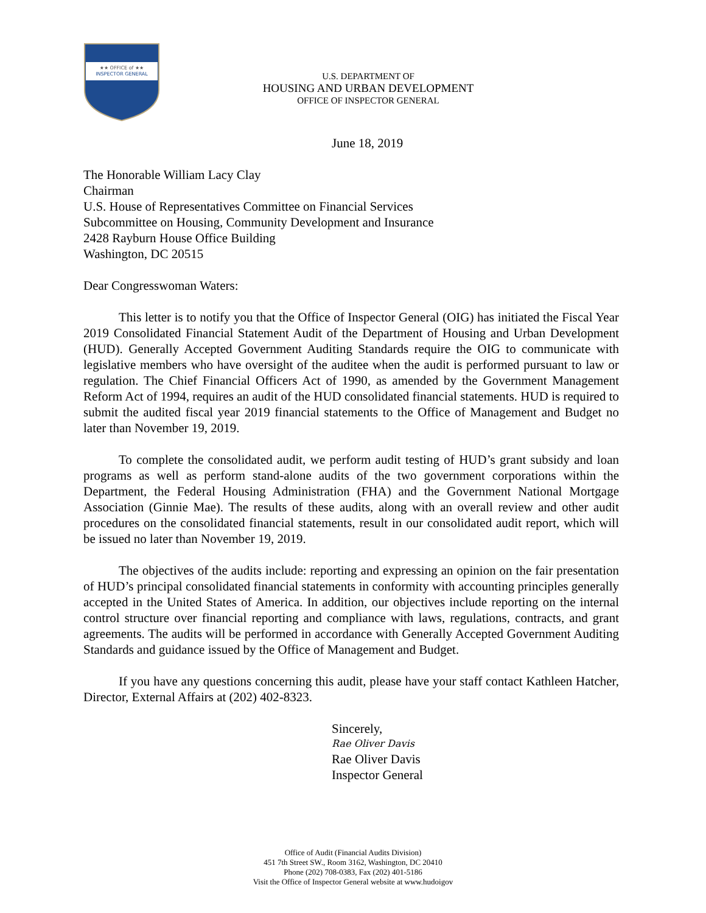★★ OFFICE of ★★
INSPECTOR GENERAL
U.S. DEPARTMENT OF
HOUSING AND URBAN DEVELOPMENT
OFFICE OF INSPECTOR GENERAL
June 18, 2019
The Honorable William Lacy Clay
Chairman
U.S. House of Representatives Committee on Financial Services
Subcommittee on Housing, Community Development and Insurance
2428 Rayburn House Office Building
Washington, DC 20515
Dear Congresswoman Waters:
This letter is to notify you that the Office of Inspector General (OIG) has initiated the Fiscal Year 2019 Consolidated Financial Statement Audit of the Department of Housing and Urban Development (HUD). Generally Accepted Government Auditing Standards require the OIG to communicate with legislative members who have oversight of the auditee when the audit is performed pursuant to law or regulation. The Chief Financial Officers Act of 1990, as amended by the Government Management Reform Act of 1994, requires an audit of the HUD consolidated financial statements. HUD is required to submit the audited fiscal year 2019 financial statements to the Office of Management and Budget no later than November 19, 2019.
To complete the consolidated audit, we perform audit testing of HUD’s grant subsidy and loan programs as well as perform stand-alone audits of the two government corporations within the Department, the Federal Housing Administration (FHA) and the Government National Mortgage Association (Ginnie Mae). The results of these audits, along with an overall review and other audit procedures on the consolidated financial statements, result in our consolidated audit report, which will be issued no later than November 19, 2019.
The objectives of the audits include: reporting and expressing an opinion on the fair presentation of HUD’s principal consolidated financial statements in conformity with accounting principles generally accepted in the United States of America. In addition, our objectives include reporting on the internal control structure over financial reporting and compliance with laws, regulations, contracts, and grant agreements. The audits will be performed in accordance with Generally Accepted Government Auditing Standards and guidance issued by the Office of Management and Budget.
If you have any questions concerning this audit, please have your staff contact Kathleen Hatcher, Director, External Affairs at (202) 402-8323.
Sincerely,
Rae Oliver Davis
Rae Oliver Davis
Inspector General
Office of Audit (Financial Audits Division)
451 7th Street SW., Room 3162, Washington, DC 20410
Phone (202) 708-0383, Fax (202) 401-5186
Visit the Office of Inspector General website at www.hudoigov